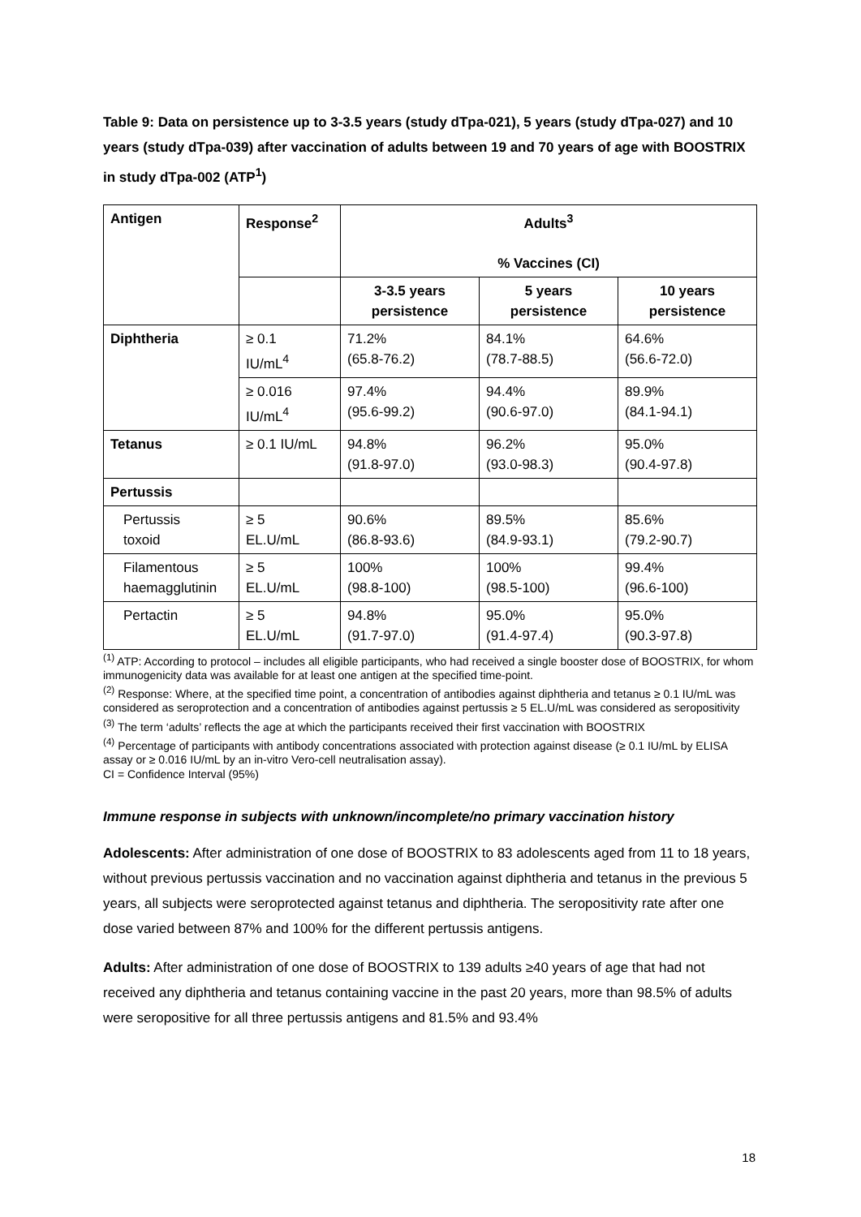Table 9: Data on persistence up to 3-3.5 years (study dTpa-021), 5 years (study dTpa-027) and 10 years (study dTpa-039) after vaccination of adults between 19 and 70 years of age with BOOSTRIX in study dTpa-002 (ATP<sup>1</sup>)
| Antigen | Response<sup>2</sup> | Adults<sup>3</sup> % Vaccines (CI) | | |
| --- | --- | --- | --- | --- |
| | | 3-3.5 years persistence | 5 years persistence | 10 years persistence |
| Diphtheria | ≥ 0.1 IU/mL<sup>4</sup> | 71.2% (65.8-76.2) | 84.1% (78.7-88.5) | 64.6% (56.6-72.0) |
| | ≥ 0.016 IU/mL<sup>4</sup> | 97.4% (95.6-99.2) | 94.4% (90.6-97.0) | 89.9% (84.1-94.1) |
| Tetanus | ≥ 0.1 IU/mL | 94.8% (91.8-97.0) | 96.2% (93.0-98.3) | 95.0% (90.4-97.8) |
| Pertussis | | | | |
| Pertussis toxoid | ≥ 5 EL.U/mL | 90.6% (86.8-93.6) | 89.5% (84.9-93.1) | 85.6% (79.2-90.7) |
| Filamentous haemagglutinin | ≥ 5 EL.U/mL | 100% (98.8-100) | 100% (98.5-100) | 99.4% (96.6-100) |
| Pertactin | ≥ 5 EL.U/mL | 94.8% (91.7-97.0) | 95.0% (91.4-97.4) | 95.0% (90.3-97.8) |
<sup>(1)</sup> ATP: According to protocol – includes all eligible participants, who had received a single booster dose of BOOSTRIX, for whom immunogenicity data was available for at least one antigen at the specified time-point.
<sup>(2)</sup> Response: Where, at the specified time point, a concentration of antibodies against diphtheria and tetanus ≥ 0.1 IU/mL was considered as seroprotection and a concentration of antibodies against pertussis ≥ 5 EL.U/mL was considered as seropositivity
<sup>(3)</sup> The term ‘adults’ reflects the age at which the participants received their first vaccination with BOOSTRIX
<sup>(4)</sup> Percentage of participants with antibody concentrations associated with protection against disease (≥ 0.1 IU/mL by ELISA assay or ≥ 0.016 IU/mL by an in-vitro Vero-cell neutralisation assay).
CI = Confidence Interval (95%)
Immune response in subjects with unknown/incomplete/no primary vaccination history
Adolescents: After administration of one dose of BOOSTRIX to 83 adolescents aged from 11 to 18 years, without previous pertussis vaccination and no vaccination against diphtheria and tetanus in the previous 5 years, all subjects were seroprotected against tetanus and diphtheria. The seropositivity rate after one dose varied between 87% and 100% for the different pertussis antigens.
Adults: After administration of one dose of BOOSTRIX to 139 adults ≥40 years of age that had not received any diphtheria and tetanus containing vaccine in the past 20 years, more than 98.5% of adults were seropositive for all three pertussis antigens and 81.5% and 93.4%
18